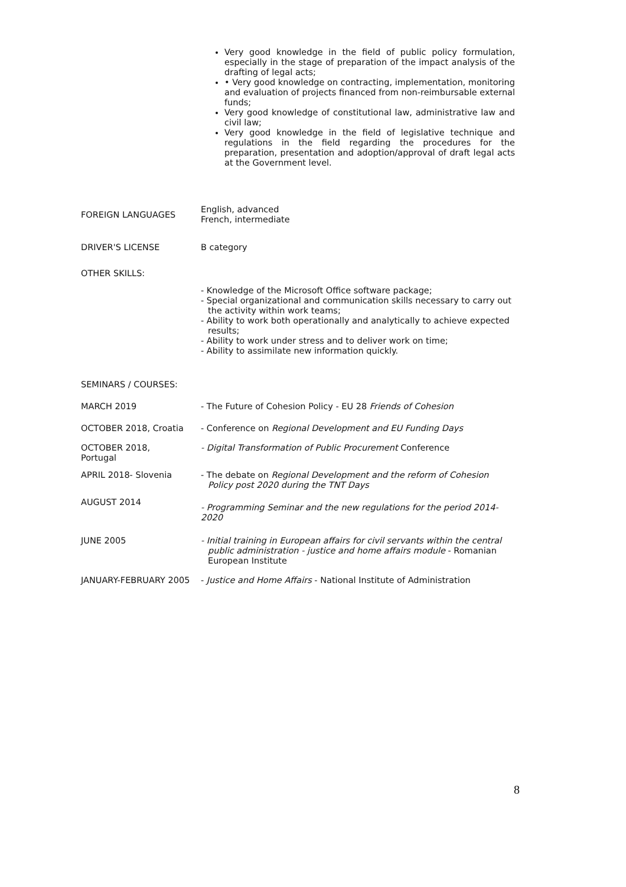Very good knowledge in the field of public policy formulation, especially in the stage of preparation of the impact analysis of the drafting of legal acts;
• Very good knowledge on contracting, implementation, monitoring and evaluation of projects financed from non-reimbursable external funds;
Very good knowledge of constitutional law, administrative law and civil law;
Very good knowledge in the field of legislative technique and regulations in the field regarding the procedures for the preparation, presentation and adoption/approval of draft legal acts at the Government level.
FOREIGN LANGUAGES
English, advanced
French, intermediate
DRIVER'S LICENSE B category
OTHER SKILLS:
- Knowledge of the Microsoft Office software package;
- Special organizational and communication skills necessary to carry out the activity within work teams;
- Ability to work both operationally and analytically to achieve expected results;
- Ability to work under stress and to deliver work on time;
- Ability to assimilate new information quickly.
SEMINARS / COURSES:
MARCH 2019 - The Future of Cohesion Policy - EU 28 Friends of Cohesion
OCTOBER 2018, Croatia - Conference on Regional Development and EU Funding Days
OCTOBER 2018,
Portugal
- Digital Transformation of Public Procurement Conference
APRIL 2018- Slovenia - The debate on Regional Development and the reform of Cohesion Policy post 2020 during the TNT Days
AUGUST 2014
- Programming Seminar and the new regulations for the period 2014-2020
JUNE 2005 - Initial training in European affairs for civil servants within the central public administration - justice and home affairs module - Romanian European Institute
JANUARY-FEBRUARY 2005 - Justice and Home Affairs - National Institute of Administration
8